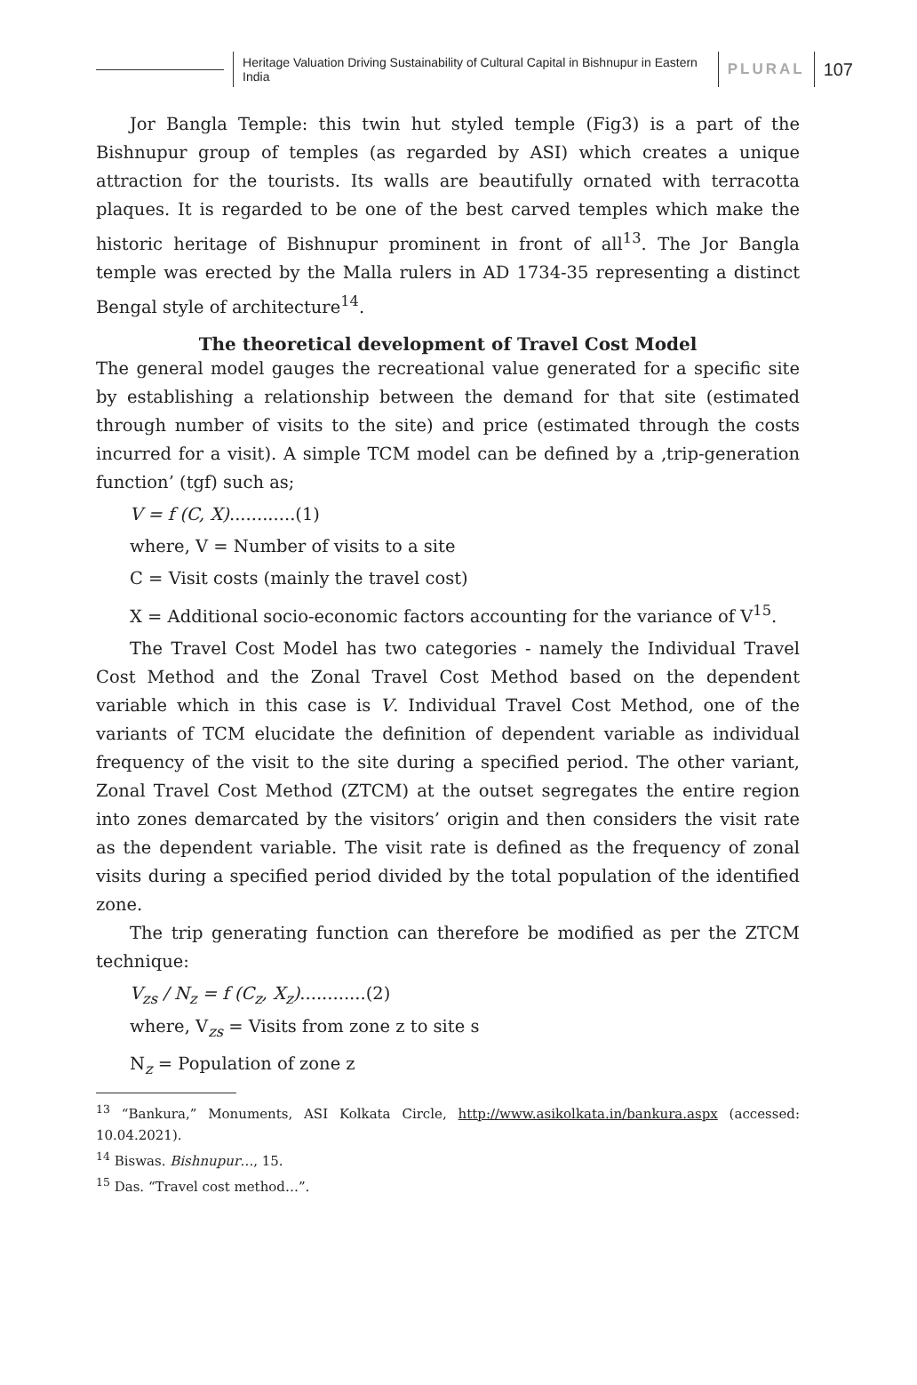Heritage Valuation Driving Sustainability of Cultural Capital in Bishnupur in Eastern India
PLURAL
107
Jor Bangla Temple: this twin hut styled temple (Fig3) is a part of the Bishnupur group of temples (as regarded by ASI) which creates a unique attraction for the tourists. Its walls are beautifully ornated with terracotta plaques. It is regarded to be one of the best carved temples which make the historic heritage of Bishnupur prominent in front of all<sup>13</sup>. The Jor Bangla temple was erected by the Malla rulers in AD 1734-35 representing a distinct Bengal style of architecture<sup>14</sup>.
The theoretical development of Travel Cost Model
The general model gauges the recreational value generated for a specific site by establishing a relationship between the demand for that site (estimated through number of visits to the site) and price (estimated through the costs incurred for a visit). A simple TCM model can be defined by a ‚trip-generation function’ (tgf) such as;
V = f (C, X)............(1)
where, V = Number of visits to a site
C = Visit costs (mainly the travel cost)
X = Additional socio-economic factors accounting for the variance of V<sup>15</sup>.
The Travel Cost Model has two categories - namely the Individual Travel Cost Method and the Zonal Travel Cost Method based on the dependent variable which in this case is V. Individual Travel Cost Method, one of the variants of TCM elucidate the definition of dependent variable as individual frequency of the visit to the site during a specified period. The other variant, Zonal Travel Cost Method (ZTCM) at the outset segregates the entire region into zones demarcated by the visitors’ origin and then considers the visit rate as the dependent variable. The visit rate is defined as the frequency of zonal visits during a specified period divided by the total population of the identified zone.
The trip generating function can therefore be modified as per the ZTCM technique:
V<sub>zs</sub> / N<sub>z</sub> = f (C<sub>z</sub>, X<sub>z</sub>)............(2)
where, V<sub>zs</sub> = Visits from zone z to site s
N<sub>z</sub> = Population of zone z
<sup>13</sup> “Bankura,” Monuments, ASI Kolkata Circle, http://www.asikolkata.in/bankura.aspx (accessed: 10.04.2021).
<sup>14</sup> Biswas. Bishnupur…, 15.
<sup>15</sup> Das. “Travel cost method…”.